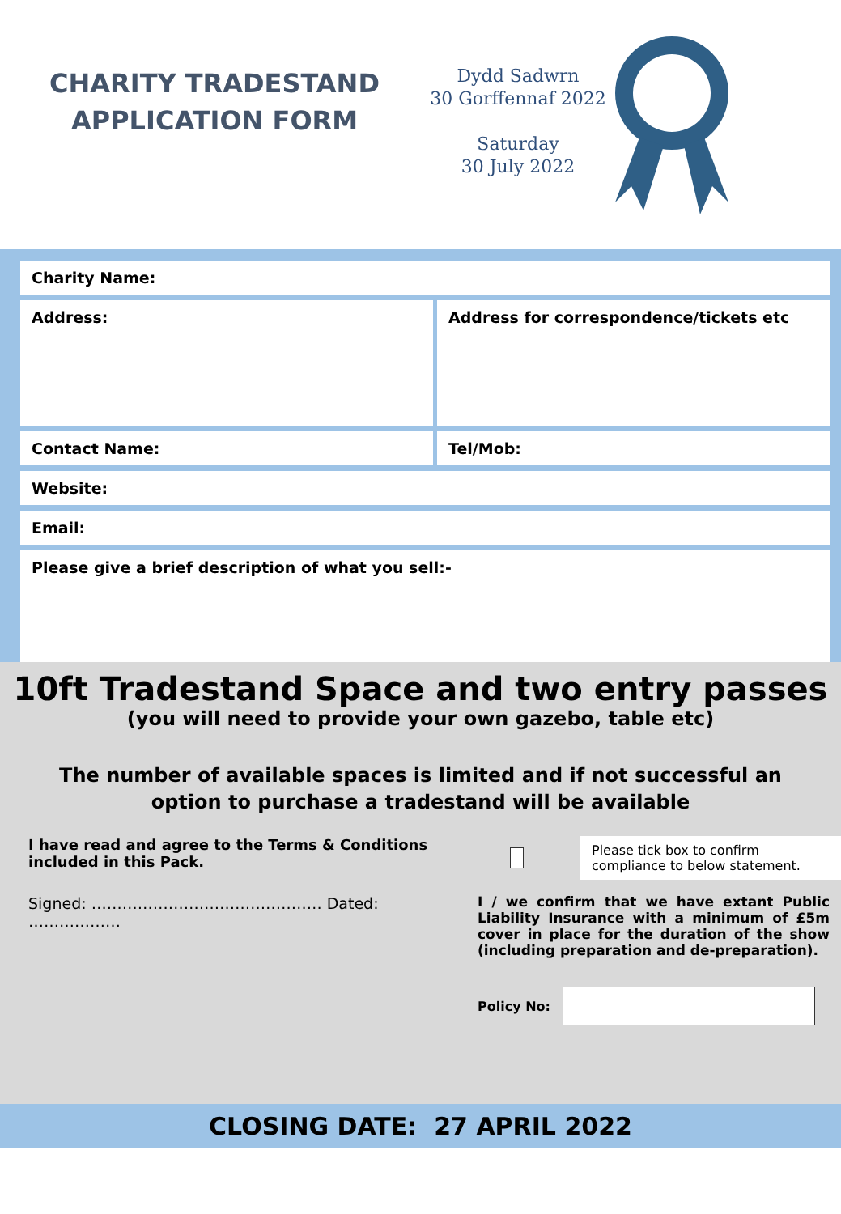CHARITY TRADESTAND
APPLICATION FORM
Dydd Sadwrn
30 Gorffennaf 2022
Saturday
30 July 2022
Charity Name:
Address: Address for correspondence/tickets etc
Contact Name: Tel/Mob:
Website:
Email:
Please give a brief description of what you sell:-
10ft Tradestand Space and two entry passes
(you will need to provide your own gazebo, table etc)
The number of available spaces is limited and if not successful an option to purchase a tradestand will be available
I have read and agree to the Terms & Conditions included in this Pack.
Signed: ……………………………………… Dated: ………………
Please tick box to confirm compliance to below statement.
I / we confirm that we have extant Public Liability Insurance with a minimum of £5m cover in place for the duration of the show (including preparation and de-preparation).
Policy No:
CLOSING DATE: 27 APRIL 2022